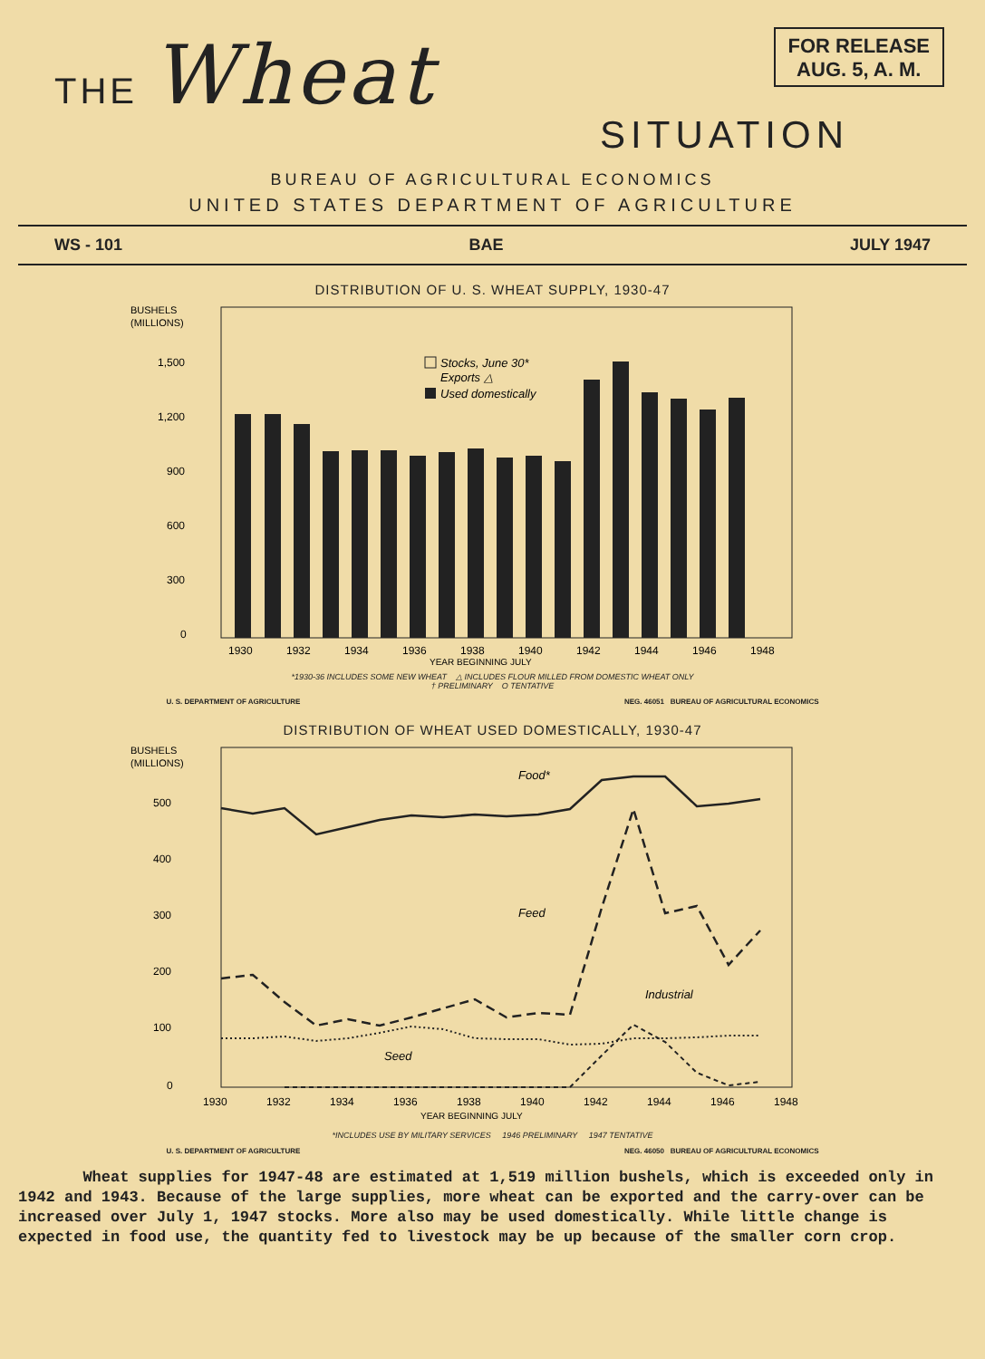THE Wheat
FOR RELEASE
AUG. 5, A. M.
SITUATION
BUREAU OF AGRICULTURAL ECONOMICS
UNITED STATES DEPARTMENT OF AGRICULTURE
WS - 101 BAE JULY 1947
DISTRIBUTION OF U. S. WHEAT SUPPLY, 1930-47
BUSHELS
(MILLIONS)
1,500
1,200
900
600
300
0
Stocks, June 30*
Exports △
Used domestically
1930
1932
1934
1936
1938
1940
1942
1944
1946
1948
YEAR BEGINNING JULY
*1930-36 INCLUDES SOME NEW WHEAT △ INCLUDES FLOUR MILLED FROM DOMESTIC WHEAT ONLY
† PRELIMINARY O TENTATIVE
U. S. DEPARTMENT OF AGRICULTURE NEG. 46051 BUREAU OF AGRICULTURAL ECONOMICS
DISTRIBUTION OF WHEAT USED DOMESTICALLY, 1930-47
BUSHELS
(MILLIONS)
500
400
300
200
100
0
Food*
Feed
Industrial
Seed
1930
1932
1934
1936
1938
1940
1942
1944
1946
1948
YEAR BEGINNING JULY
*INCLUDES USE BY MILITARY SERVICES 1946 PRELIMINARY 1947 TENTATIVE
U. S. DEPARTMENT OF AGRICULTURE NEG. 46050 BUREAU OF AGRICULTURAL ECONOMICS
Wheat supplies for 1947-48 are estimated at 1,519 million bushels, which is exceeded only in 1942 and 1943. Because of the large supplies, more wheat can be exported and the carry-over can be increased over July 1, 1947 stocks. More also may be used domestically. While little change is expected in food use, the quantity fed to livestock may be up because of the smaller corn crop.